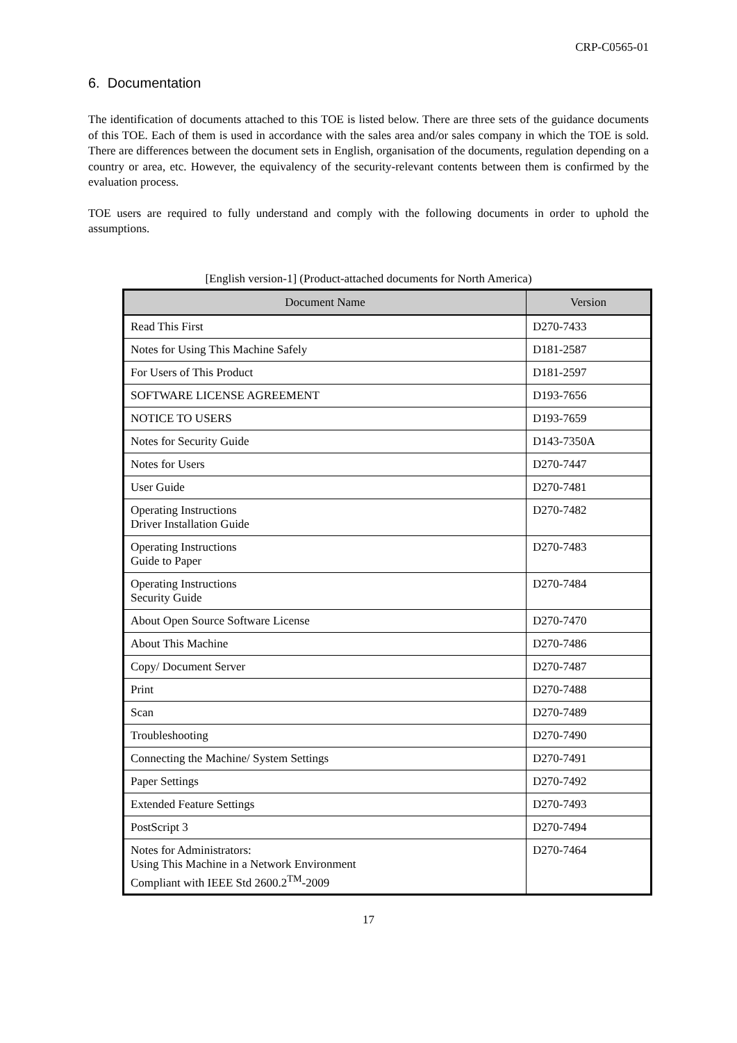CRP-C0565-01
6. Documentation
The identification of documents attached to this TOE is listed below. There are three sets of the guidance documents of this TOE. Each of them is used in accordance with the sales area and/or sales company in which the TOE is sold. There are differences between the document sets in English, organisation of the documents, regulation depending on a country or area, etc. However, the equivalency of the security-relevant contents between them is confirmed by the evaluation process.
TOE users are required to fully understand and comply with the following documents in order to uphold the assumptions.
[English version-1] (Product-attached documents for North America)
| Document Name | Version |
| --- | --- |
| Read This First | D270-7433 |
| Notes for Using This Machine Safely | D181-2587 |
| For Users of This Product | D181-2597 |
| SOFTWARE LICENSE AGREEMENT | D193-7656 |
| NOTICE TO USERS | D193-7659 |
| Notes for Security Guide | D143-7350A |
| Notes for Users | D270-7447 |
| User Guide | D270-7481 |
| Operating Instructions Driver Installation Guide | D270-7482 |
| Operating Instructions Guide to Paper | D270-7483 |
| Operating Instructions Security Guide | D270-7484 |
| About Open Source Software License | D270-7470 |
| About This Machine | D270-7486 |
| Copy/ Document Server | D270-7487 |
| Print | D270-7488 |
| Scan | D270-7489 |
| Troubleshooting | D270-7490 |
| Connecting the Machine/ System Settings | D270-7491 |
| Paper Settings | D270-7492 |
| Extended Feature Settings | D270-7493 |
| PostScript 3 | D270-7494 |
| Notes for Administrators: Using This Machine in a Network Environment Compliant with IEEE Std 2600.2<sup>TM</sup>-2009 | D270-7464 |
17